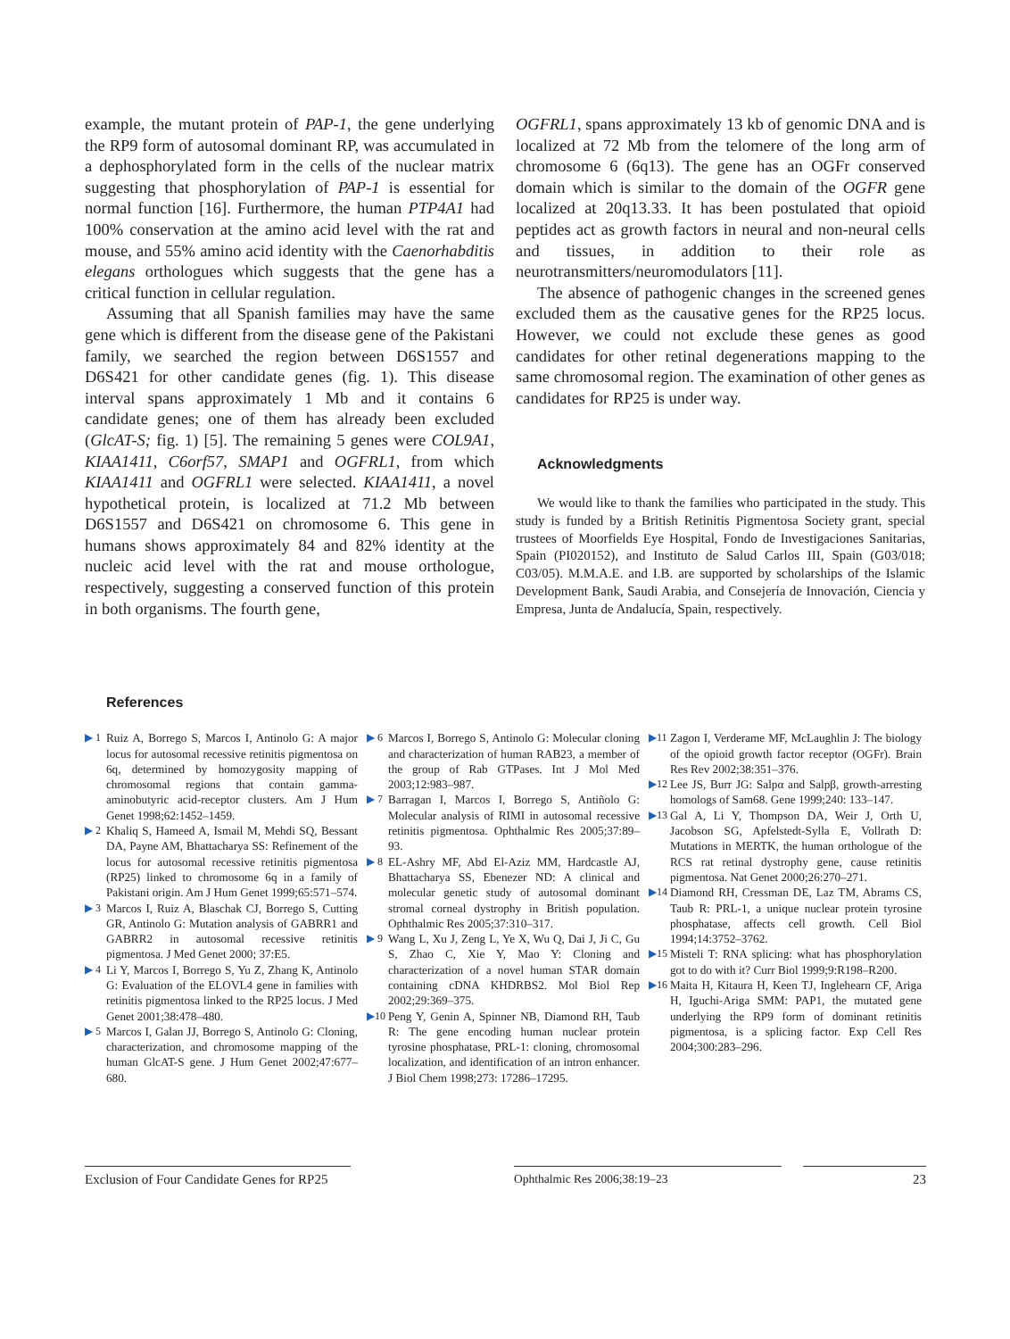example, the mutant protein of PAP-1, the gene underlying the RP9 form of autosomal dominant RP, was accumulated in a dephosphorylated form in the cells of the nuclear matrix suggesting that phosphorylation of PAP-1 is essential for normal function [16]. Furthermore, the human PTP4A1 had 100% conservation at the amino acid level with the rat and mouse, and 55% amino acid identity with the Caenorhabditis elegans orthologues which suggests that the gene has a critical function in cellular regulation.
Assuming that all Spanish families may have the same gene which is different from the disease gene of the Pakistani family, we searched the region between D6S1557 and D6S421 for other candidate genes (fig. 1). This disease interval spans approximately 1 Mb and it contains 6 candidate genes; one of them has already been excluded (GlcAT-S; fig. 1) [5]. The remaining 5 genes were COL9A1, KIAA1411, C6orf57, SMAP1 and OGFRL1, from which KIAA1411 and OGFRL1 were selected. KIAA1411, a novel hypothetical protein, is localized at 71.2 Mb between D6S1557 and D6S421 on chromosome 6. This gene in humans shows approximately 84 and 82% identity at the nucleic acid level with the rat and mouse orthologue, respectively, suggesting a conserved function of this protein in both organisms. The fourth gene,
OGFRL1, spans approximately 13 kb of genomic DNA and is localized at 72 Mb from the telomere of the long arm of chromosome 6 (6q13). The gene has an OGFr conserved domain which is similar to the domain of the OGFR gene localized at 20q13.33. It has been postulated that opioid peptides act as growth factors in neural and non-neural cells and tissues, in addition to their role as neurotransmitters/neuromodulators [11].
The absence of pathogenic changes in the screened genes excluded them as the causative genes for the RP25 locus. However, we could not exclude these genes as good candidates for other retinal degenerations mapping to the same chromosomal region. The examination of other genes as candidates for RP25 is under way.
Acknowledgments
We would like to thank the families who participated in the study. This study is funded by a British Retinitis Pigmentosa Society grant, special trustees of Moorfields Eye Hospital, Fondo de Investigaciones Sanitarias, Spain (PI020152), and Instituto de Salud Carlos III, Spain (G03/018; C03/05). M.M.A.E. and I.B. are supported by scholarships of the Islamic Development Bank, Saudi Arabia, and Consejería de Innovación, Ciencia y Empresa, Junta de Andalucía, Spain, respectively.
References
▶ 1 Ruiz A, Borrego S, Marcos I, Antinolo G: A major locus for autosomal recessive retinitis pigmentosa on 6q, determined by homozygosity mapping of chromosomal regions that contain gamma-aminobutyric acid-receptor clusters. Am J Hum Genet 1998;62:1452–1459.
▶ 2 Khaliq S, Hameed A, Ismail M, Mehdi SQ, Bessant DA, Payne AM, Bhattacharya SS: Refinement of the locus for autosomal recessive retinitis pigmentosa (RP25) linked to chromosome 6q in a family of Pakistani origin. Am J Hum Genet 1999;65:571–574.
▶ 3 Marcos I, Ruiz A, Blaschak CJ, Borrego S, Cutting GR, Antinolo G: Mutation analysis of GABRR1 and GABRR2 in autosomal recessive retinitis pigmentosa. J Med Genet 2000; 37:E5.
▶ 4 Li Y, Marcos I, Borrego S, Yu Z, Zhang K, Antinolo G: Evaluation of the ELOVL4 gene in families with retinitis pigmentosa linked to the RP25 locus. J Med Genet 2001;38:478–480.
▶ 5 Marcos I, Galan JJ, Borrego S, Antinolo G: Cloning, characterization, and chromosome mapping of the human GlcAT-S gene. J Hum Genet 2002;47:677–680.
▶ 6 Marcos I, Borrego S, Antinolo G: Molecular cloning and characterization of human RAB23, a member of the group of Rab GTPases. Int J Mol Med 2003;12:983–987.
▶ 7 Barragan I, Marcos I, Borrego S, Antiñolo G: Molecular analysis of RIMI in autosomal recessive retinitis pigmentosa. Ophthalmic Res 2005;37:89–93.
▶ 8 EL-Ashry MF, Abd El-Aziz MM, Hardcastle AJ, Bhattacharya SS, Ebenezer ND: A clinical and molecular genetic study of autosomal dominant stromal corneal dystrophy in British population. Ophthalmic Res 2005;37:310–317.
▶ 9 Wang L, Xu J, Zeng L, Ye X, Wu Q, Dai J, Ji C, Gu S, Zhao C, Xie Y, Mao Y: Cloning and characterization of a novel human STAR domain containing cDNA KHDRBS2. Mol Biol Rep 2002;29:369–375.
▶10 Peng Y, Genin A, Spinner NB, Diamond RH, Taub R: The gene encoding human nuclear protein tyrosine phosphatase, PRL-1: cloning, chromosomal localization, and identification of an intron enhancer. J Biol Chem 1998;273: 17286–17295.
▶11 Zagon I, Verderame MF, McLaughlin J: The biology of the opioid growth factor receptor (OGFr). Brain Res Rev 2002;38:351–376.
▶12 Lee JS, Burr JG: Salpα and Salpβ, growth-arresting homologs of Sam68. Gene 1999;240: 133–147.
▶13 Gal A, Li Y, Thompson DA, Weir J, Orth U, Jacobson SG, Apfelstedt-Sylla E, Vollrath D: Mutations in MERTK, the human orthologue of the RCS rat retinal dystrophy gene, cause retinitis pigmentosa. Nat Genet 2000;26:270–271.
▶14 Diamond RH, Cressman DE, Laz TM, Abrams CS, Taub R: PRL-1, a unique nuclear protein tyrosine phosphatase, affects cell growth. Cell Biol 1994;14:3752–3762.
▶15 Misteli T: RNA splicing: what has phosphorylation got to do with it? Curr Biol 1999;9:R198–R200.
▶16 Maita H, Kitaura H, Keen TJ, Inglehearn CF, Ariga H, Iguchi-Ariga SMM: PAP1, the mutated gene underlying the RP9 form of dominant retinitis pigmentosa, is a splicing factor. Exp Cell Res 2004;300:283–296.
Exclusion of Four Candidate Genes for RP25
Ophthalmic Res 2006;38:19–23 23